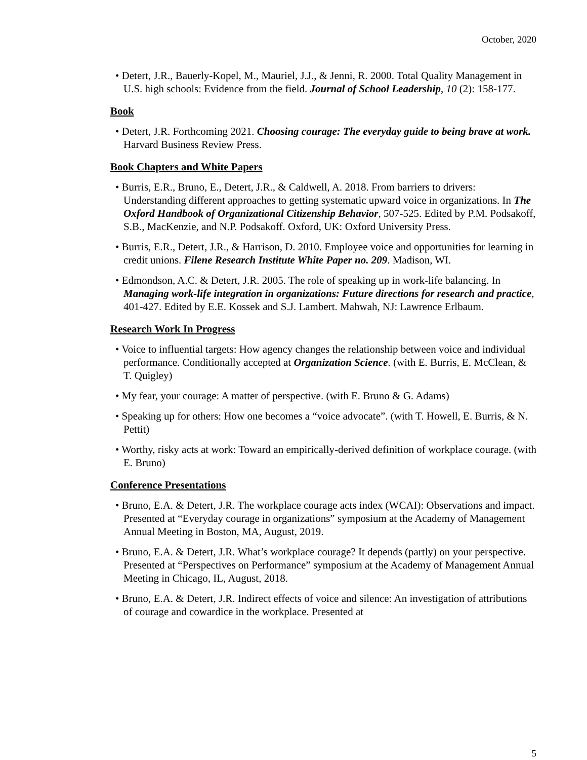October, 2020
• Detert, J.R., Bauerly-Kopel, M., Mauriel, J.J., & Jenni, R. 2000. Total Quality Management in U.S. high schools: Evidence from the field. Journal of School Leadership, 10 (2): 158-177.
Book
• Detert, J.R. Forthcoming 2021. Choosing courage: The everyday guide to being brave at work. Harvard Business Review Press.
Book Chapters and White Papers
• Burris, E.R., Bruno, E., Detert, J.R., & Caldwell, A. 2018. From barriers to drivers: Understanding different approaches to getting systematic upward voice in organizations. In The Oxford Handbook of Organizational Citizenship Behavior, 507-525. Edited by P.M. Podsakoff, S.B., MacKenzie, and N.P. Podsakoff. Oxford, UK: Oxford University Press.
• Burris, E.R., Detert, J.R., & Harrison, D. 2010. Employee voice and opportunities for learning in credit unions. Filene Research Institute White Paper no. 209. Madison, WI.
• Edmondson, A.C. & Detert, J.R. 2005. The role of speaking up in work-life balancing. In Managing work-life integration in organizations: Future directions for research and practice, 401-427. Edited by E.E. Kossek and S.J. Lambert. Mahwah, NJ: Lawrence Erlbaum.
Research Work In Progress
• Voice to influential targets: How agency changes the relationship between voice and individual performance. Conditionally accepted at Organization Science. (with E. Burris, E. McClean, & T. Quigley)
• My fear, your courage: A matter of perspective. (with E. Bruno & G. Adams)
• Speaking up for others: How one becomes a “voice advocate”. (with T. Howell, E. Burris, & N. Pettit)
• Worthy, risky acts at work: Toward an empirically-derived definition of workplace courage. (with E. Bruno)
Conference Presentations
• Bruno, E.A. & Detert, J.R. The workplace courage acts index (WCAI): Observations and impact. Presented at “Everyday courage in organizations” symposium at the Academy of Management Annual Meeting in Boston, MA, August, 2019.
• Bruno, E.A. & Detert, J.R. What’s workplace courage? It depends (partly) on your perspective. Presented at “Perspectives on Performance” symposium at the Academy of Management Annual Meeting in Chicago, IL, August, 2018.
• Bruno, E.A. & Detert, J.R. Indirect effects of voice and silence: An investigation of attributions of courage and cowardice in the workplace. Presented at
5